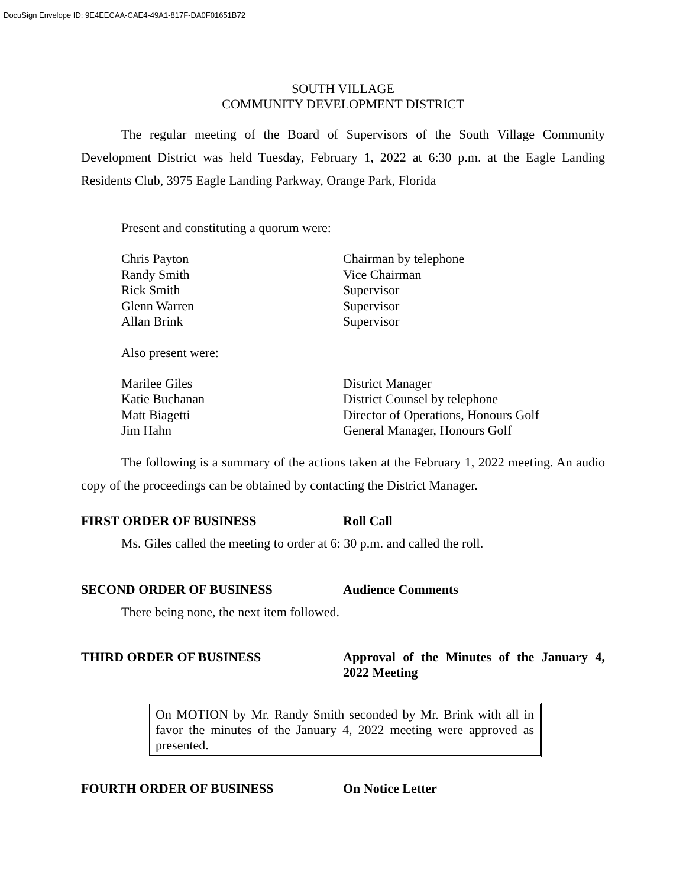DocuSign Envelope ID: 9E4EECAA-CAE4-49A1-817F-DA0F01651B72
SOUTH VILLAGE
COMMUNITY DEVELOPMENT DISTRICT
The regular meeting of the Board of Supervisors of the South Village Community Development District was held Tuesday, February 1, 2022 at 6:30 p.m. at the Eagle Landing Residents Club, 3975 Eagle Landing Parkway, Orange Park, Florida
Present and constituting a quorum were:
Chris Payton Chairman by telephone
Randy Smith Vice Chairman
Rick Smith Supervisor
Glenn Warren Supervisor
Allan Brink Supervisor
Also present were:
Marilee Giles District Manager
Katie Buchanan District Counsel by telephone
Matt Biagetti Director of Operations, Honours Golf
Jim Hahn General Manager, Honours Golf
The following is a summary of the actions taken at the February 1, 2022 meeting. An audio copy of the proceedings can be obtained by contacting the District Manager.
FIRST ORDER OF BUSINESS Roll Call
Ms. Giles called the meeting to order at 6: 30 p.m. and called the roll.
SECOND ORDER OF BUSINESS Audience Comments
There being none, the next item followed.
THIRD ORDER OF BUSINESS Approval of the Minutes of the January 4, 2022 Meeting
On MOTION by Mr. Randy Smith seconded by Mr. Brink with all in favor the minutes of the January 4, 2022 meeting were approved as presented.
FOURTH ORDER OF BUSINESS On Notice Letter